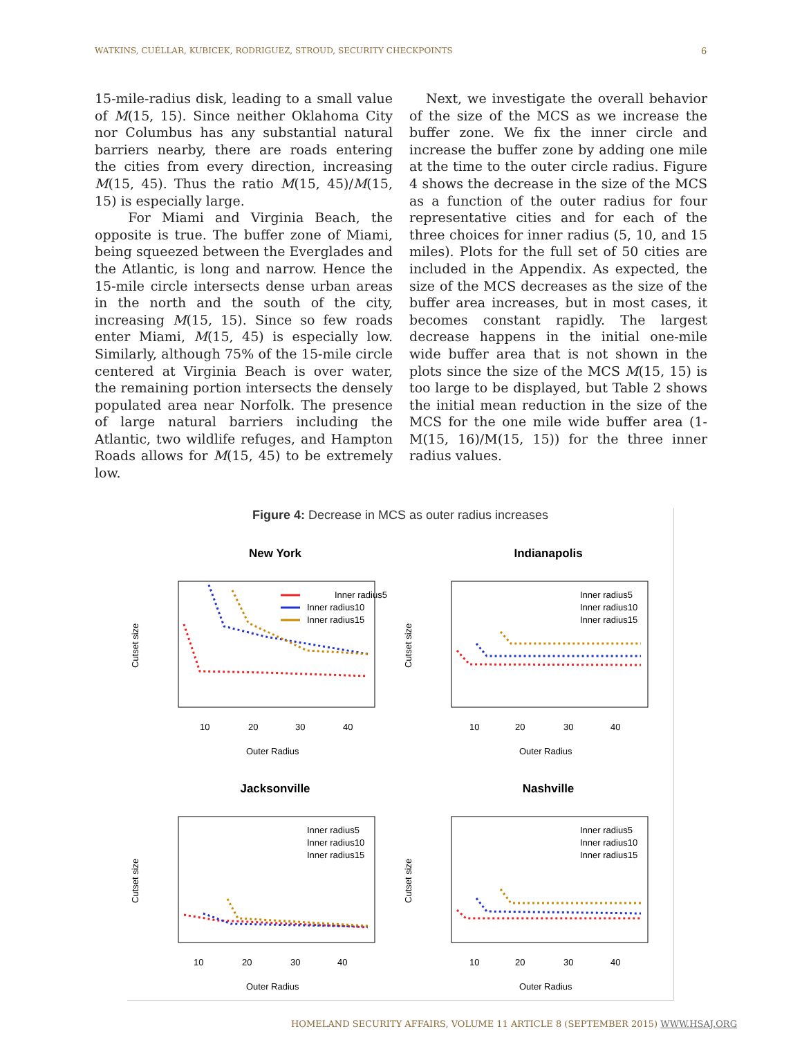WATKINS, CUÉLLAR, KUBICEK, RODRIGUEZ, STROUD, SECURITY CHECKPOINTS 6
15-mile-radius disk, leading to a small value of M(15, 15). Since neither Oklahoma City nor Columbus has any substantial natural barriers nearby, there are roads entering the cities from every direction, increasing M(15, 45). Thus the ratio M(15, 45)/M(15, 15) is especially large.
For Miami and Virginia Beach, the opposite is true. The buffer zone of Miami, being squeezed between the Everglades and the Atlantic, is long and narrow. Hence the 15-mile circle intersects dense urban areas in the north and the south of the city, increasing M(15, 15). Since so few roads enter Miami, M(15, 45) is especially low. Similarly, although 75% of the 15-mile circle centered at Virginia Beach is over water, the remaining portion intersects the densely populated area near Norfolk. The presence of large natural barriers including the Atlantic, two wildlife refuges, and Hampton Roads allows for M(15, 45) to be extremely low.
Next, we investigate the overall behavior of the size of the MCS as we increase the buffer zone. We fix the inner circle and increase the buffer zone by adding one mile at the time to the outer circle radius. Figure 4 shows the decrease in the size of the MCS as a function of the outer radius for four representative cities and for each of the three choices for inner radius (5, 10, and 15 miles). Plots for the full set of 50 cities are included in the Appendix. As expected, the size of the MCS decreases as the size of the buffer area increases, but in most cases, it becomes constant rapidly. The largest decrease happens in the initial one-mile wide buffer area that is not shown in the plots since the size of the MCS M(15, 15) is too large to be displayed, but Table 2 shows the initial mean reduction in the size of the MCS for the one mile wide buffer area (1-M(15, 16)/M(15, 15)) for the three inner radius values.
Figure 4: Decrease in MCS as outer radius increases
New York
Inner radius5
Inner radius10
Inner radius15
10
20
30
40
Outer Radius
Cutset size
Indianapolis
Inner radius5
Inner radius10
Inner radius15
10
20
30
40
Outer Radius
Cutset size
Jacksonville
Inner radius5
Inner radius10
Inner radius15
10
20
30
40
Outer Radius
Cutset size
Nashville
Inner radius5
Inner radius10
Inner radius15
10
20
30
40
Outer Radius
Cutset size
HOMELAND SECURITY AFFAIRS, VOLUME 11 ARTICLE 8 (SEPTEMBER 2015) WWW.HSAJ.ORG